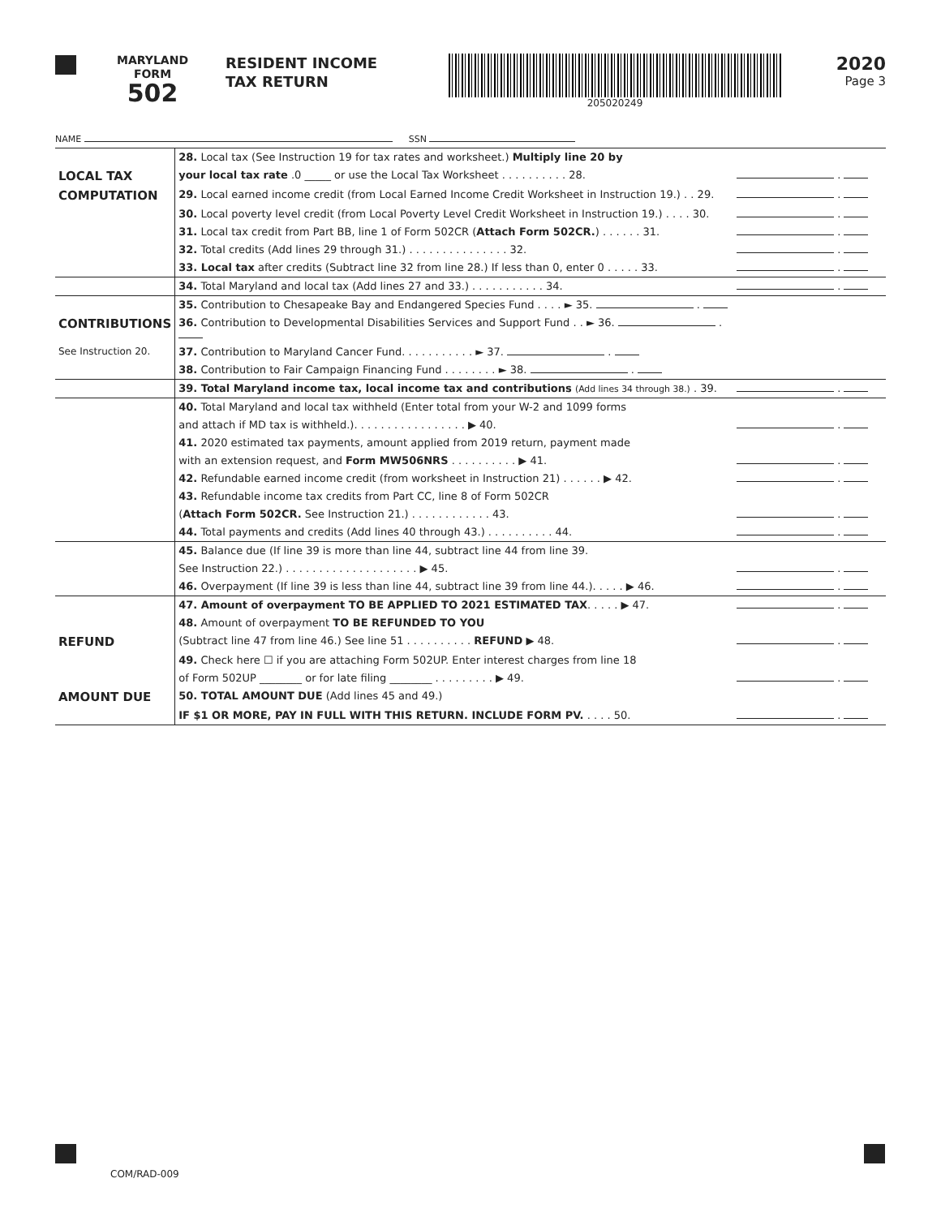MARYLAND
FORM
502
RESIDENT INCOME
TAX RETURN
205020249
2020
Page 3
NAME SSN
| | 28. Local tax (See Instruction 19 for tax rates and worksheet.) Multiply line 20 by | |
| LOCAL TAX | your local tax rate .0 _____ or use the Local Tax Worksheet . . . . . . . . . . 28. | . |
| COMPUTATION | 29. Local earned income credit (from Local Earned Income Credit Worksheet in Instruction 19.) . . 29. | . |
| | 30. Local poverty level credit (from Local Poverty Level Credit Worksheet in Instruction 19.) . . . . 30. | . |
| | 31. Local tax credit from Part BB, line 1 of Form 502CR ( Attach Form 502CR. ) . . . . . . 31. | . |
| | 32. Total credits (Add lines 29 through 31.) . . . . . . . . . . . . . . . 32. | . |
| | 33. Local tax after credits (Subtract line 32 from line 28.) If less than 0, enter 0 . . . . . 33. | . |
| | 34. Total Maryland and local tax (Add lines 27 and 33.) . . . . . . . . . . . 34. | . |
| | 35. Contribution to Chesapeake Bay and Endangered Species Fund . . . . ► 35. . | |
| CONTRIBUTIONS | 36. Contribution to Developmental Disabilities Services and Support Fund . . ► 36. . | |
| See Instruction 20. | 37. Contribution to Maryland Cancer Fund. . . . . . . . . . . ► 37. . | |
| | 38. Contribution to Fair Campaign Financing Fund . . . . . . . . ► 38. . | |
| | 39. Total Maryland income tax, local income tax and contributions (Add lines 34 through 38.) . 39. | . |
| | 40. Total Maryland and local tax withheld (Enter total from your W-2 and 1099 forms | |
| | and attach if MD tax is withheld.). . . . . . . . . . . . . . . . . ▶ 40. | . |
| | 41. 2020 estimated tax payments, amount applied from 2019 return, payment made | |
| | with an extension request, and Form MW506NRS . . . . . . . . . . ▶ 41. | . |
| | 42. Refundable earned income credit (from worksheet in Instruction 21) . . . . . . ▶ 42. | . |
| | 43. Refundable income tax credits from Part CC, line 8 of Form 502CR | |
| | ( Attach Form 502CR. See Instruction 21.) . . . . . . . . . . . . 43. | . |
| | 44. Total payments and credits (Add lines 40 through 43.) . . . . . . . . . . 44. | . |
| | 45. Balance due (If line 39 is more than line 44, subtract line 44 from line 39. | |
| | See Instruction 22.) . . . . . . . . . . . . . . . . . . . . ▶ 45. | . |
| | 46. Overpayment (If line 39 is less than line 44, subtract line 39 from line 44.). . . . . ▶ 46. | . |
| | 47. Amount of overpayment TO BE APPLIED TO 2021 ESTIMATED TAX . . . . . ▶ 47. | . |
| | 48. Amount of overpayment TO BE REFUNDED TO YOU | |
| REFUND | (Subtract line 47 from line 46.) See line 51 . . . . . . . . . . REFUND ▶ 48. | . |
| | 49. Check here ☐ if you are attaching Form 502UP. Enter interest charges from line 18 | |
| | of Form 502UP ________ or for late filing ________ . . . . . . . . . ▶ 49. | . |
| AMOUNT DUE | 50. TOTAL AMOUNT DUE (Add lines 45 and 49.) | |
| | IF $1 OR MORE, PAY IN FULL WITH THIS RETURN. INCLUDE FORM PV. . . . . 50. | . |
COM/RAD-009